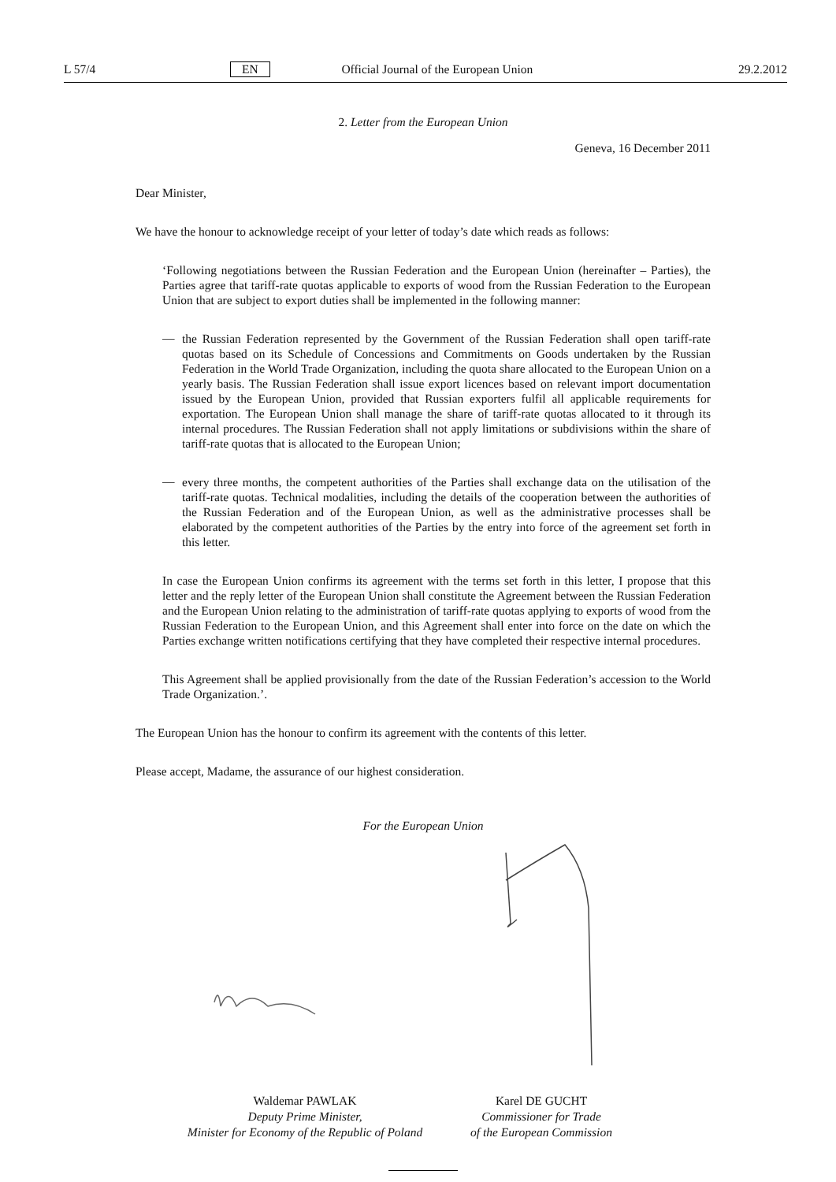L 57/4 EN Official Journal of the European Union 29.2.2012
2. Letter from the European Union
Geneva, 16 December 2011
Dear Minister,
We have the honour to acknowledge receipt of your letter of today’s date which reads as follows:
‘Following negotiations between the Russian Federation and the European Union (hereinafter – Parties), the Parties agree that tariff-rate quotas applicable to exports of wood from the Russian Federation to the European Union that are subject to export duties shall be implemented in the following manner:
—
the Russian Federation represented by the Government of the Russian Federation shall open tariff-rate quotas based on its Schedule of Concessions and Commitments on Goods undertaken by the Russian Federation in the World Trade Organization, including the quota share allocated to the European Union on a yearly basis. The Russian Federation shall issue export licences based on relevant import documentation issued by the European Union, provided that Russian exporters fulfil all applicable requirements for exportation. The European Union shall manage the share of tariff-rate quotas allocated to it through its internal procedures. The Russian Federation shall not apply limitations or subdivisions within the share of tariff-rate quotas that is allocated to the European Union;
—
every three months, the competent authorities of the Parties shall exchange data on the utilisation of the tariff-rate quotas. Technical modalities, including the details of the cooperation between the authorities of the Russian Federation and of the European Union, as well as the administrative processes shall be elaborated by the competent authorities of the Parties by the entry into force of the agreement set forth in this letter.
In case the European Union confirms its agreement with the terms set forth in this letter, I propose that this letter and the reply letter of the European Union shall constitute the Agreement between the Russian Federation and the European Union relating to the administration of tariff-rate quotas applying to exports of wood from the Russian Federation to the European Union, and this Agreement shall enter into force on the date on which the Parties exchange written notifications certifying that they have completed their respective internal procedures.
This Agreement shall be applied provisionally from the date of the Russian Federation’s accession to the World Trade Organization.’.
The European Union has the honour to confirm its agreement with the contents of this letter.
Please accept, Madame, the assurance of our highest consideration.
For the European Union
Waldemar PAWLAK
Deputy Prime Minister,
Minister for Economy of the Republic of Poland
Karel DE GUCHT
Commissioner for Trade
of the European Commission